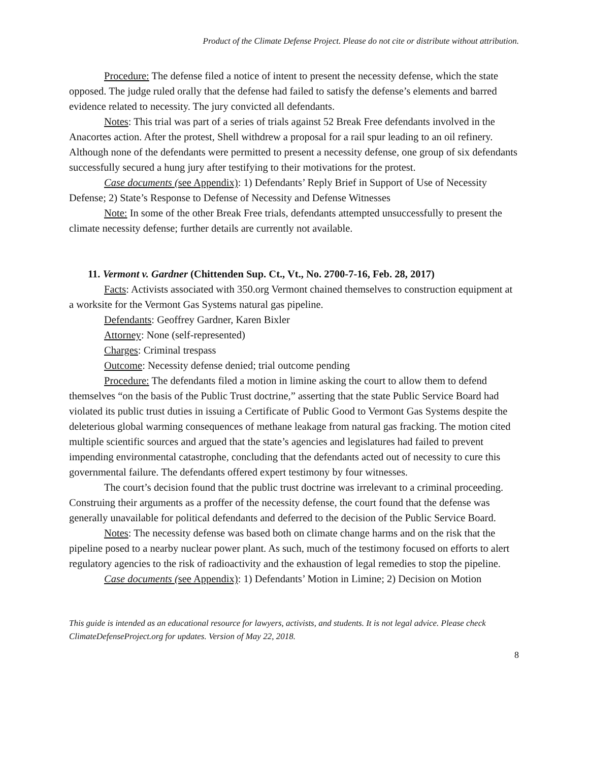Product of the Climate Defense Project. Please do not cite or distribute without attribution.
Procedure: The defense filed a notice of intent to present the necessity defense, which the state opposed. The judge ruled orally that the defense had failed to satisfy the defense’s elements and barred evidence related to necessity. The jury convicted all defendants.
Notes: This trial was part of a series of trials against 52 Break Free defendants involved in the Anacortes action. After the protest, Shell withdrew a proposal for a rail spur leading to an oil refinery. Although none of the defendants were permitted to present a necessity defense, one group of six defendants successfully secured a hung jury after testifying to their motivations for the protest.
Case documents (see Appendix): 1) Defendants’ Reply Brief in Support of Use of Necessity Defense; 2) State’s Response to Defense of Necessity and Defense Witnesses
Note: In some of the other Break Free trials, defendants attempted unsuccessfully to present the climate necessity defense; further details are currently not available.
11. Vermont v. Gardner (Chittenden Sup. Ct., Vt., No. 2700-7-16, Feb. 28, 2017)
Facts: Activists associated with 350.org Vermont chained themselves to construction equipment at a worksite for the Vermont Gas Systems natural gas pipeline.
Defendants: Geoffrey Gardner, Karen Bixler
Attorney: None (self-represented)
Charges: Criminal trespass
Outcome: Necessity defense denied; trial outcome pending
Procedure: The defendants filed a motion in limine asking the court to allow them to defend themselves “on the basis of the Public Trust doctrine,” asserting that the state Public Service Board had violated its public trust duties in issuing a Certificate of Public Good to Vermont Gas Systems despite the deleterious global warming consequences of methane leakage from natural gas fracking. The motion cited multiple scientific sources and argued that the state’s agencies and legislatures had failed to prevent impending environmental catastrophe, concluding that the defendants acted out of necessity to cure this governmental failure. The defendants offered expert testimony by four witnesses.
The court’s decision found that the public trust doctrine was irrelevant to a criminal proceeding. Construing their arguments as a proffer of the necessity defense, the court found that the defense was generally unavailable for political defendants and deferred to the decision of the Public Service Board.
Notes: The necessity defense was based both on climate change harms and on the risk that the pipeline posed to a nearby nuclear power plant. As such, much of the testimony focused on efforts to alert regulatory agencies to the risk of radioactivity and the exhaustion of legal remedies to stop the pipeline.
Case documents (see Appendix): 1) Defendants’ Motion in Limine; 2) Decision on Motion
This guide is intended as an educational resource for lawyers, activists, and students. It is not legal advice. Please check ClimateDefenseProject.org for updates. Version of May 22, 2018.
8